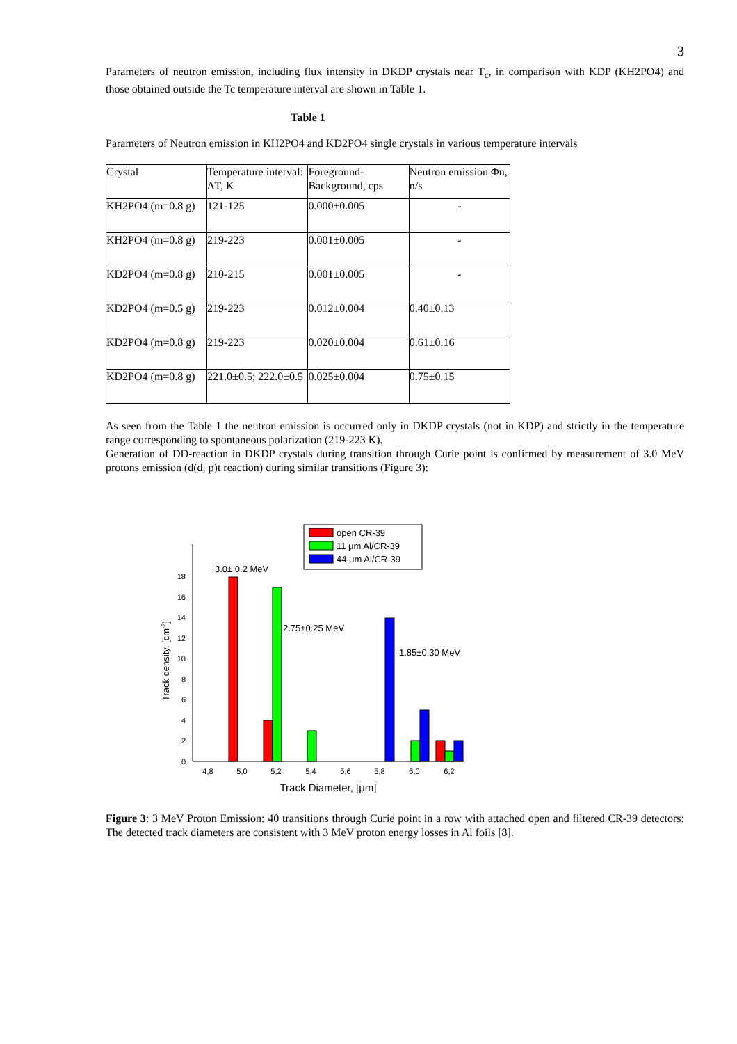3
Parameters of neutron emission, including flux intensity in DKDP crystals near T<sub>c</sub>, in comparison with KDP (KH2PO4) and those obtained outside the Tc temperature interval are shown in Table 1.
Table 1
Parameters of Neutron emission in KH2PO4 and KD2PO4 single crystals in various temperature intervals
| Crystal | Temperature interval: ΔT, K | Foreground-Background, cps | Neutron emission Φn, n/s |
| KH2PO4 (m=0.8 g) | 121-125 | 0.000±0.005 | - |
| KH2PO4 (m=0.8 g) | 219-223 | 0.001±0.005 | - |
| KD2PO4 (m=0.8 g) | 210-215 | 0.001±0.005 | - |
| KD2PO4 (m=0.5 g) | 219-223 | 0.012±0.004 | 0.40±0.13 |
| KD2PO4 (m=0.8 g) | 219-223 | 0.020±0.004 | 0.61±0.16 |
| KD2PO4 (m=0.8 g) | 221.0±0.5; 222.0±0.5 | 0.025±0.004 | 0.75±0.15 |
As seen from the Table 1 the neutron emission is occurred only in DKDP crystals (not in KDP) and strictly in the temperature range corresponding to spontaneous polarization (219-223 K).
Generation of DD-reaction in DKDP crystals during transition through Curie point is confirmed by measurement of 3.0 MeV protons emission (d(d, p)t reaction) during similar transitions (Figure 3):
0
2
4
6
8
10
12
14
16
18
4,8
5,0
5,2
5,4
5,6
5,8
6,0
6,2
Track Diameter, [μm]
Track density, [cm-2]
3.0± 0.2 MeV
2.75±0.25 MeV
1.85±0.30 MeV
open CR-39
11 μm Al/CR-39
44 μm Al/CR-39
Figure 3: 3 MeV Proton Emission: 40 transitions through Curie point in a row with attached open and filtered CR-39 detectors: The detected track diameters are consistent with 3 MeV proton energy losses in Al foils [8].